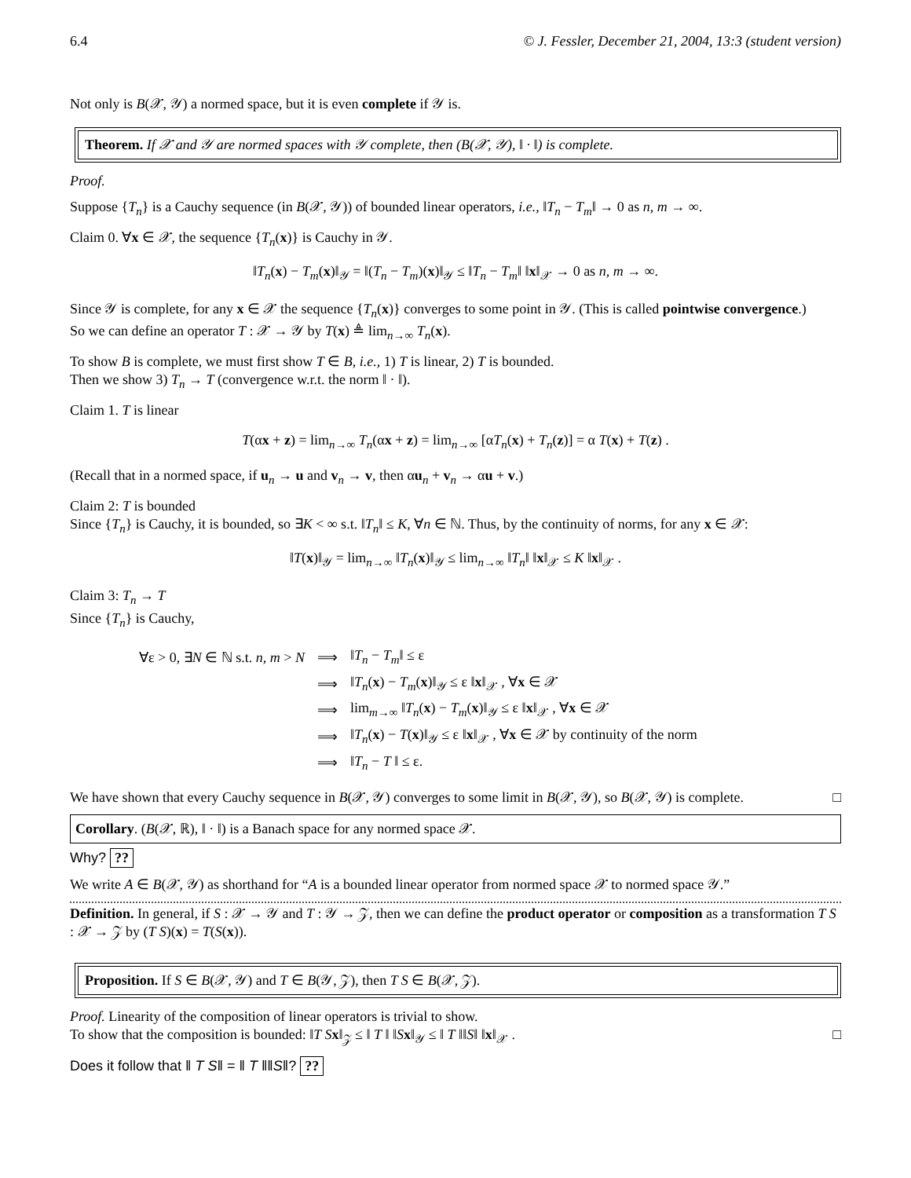6.4 © J. Fessler, December 21, 2004, 13:3 (student version)
Not only is B(𝒳, 𝒴) a normed space, but it is even complete if 𝒴 is.
Theorem. If 𝒳 and 𝒴 are normed spaces with 𝒴 complete, then (B(𝒳, 𝒴), ‖ · ‖) is complete.
Proof.
Suppose {T<sub>n</sub>} is a Cauchy sequence (in B(𝒳, 𝒴)) of bounded linear operators, i.e., ‖T<sub>n</sub> − T<sub>m</sub>‖ → 0 as n, m → ∞.
Claim 0. ∀x ∈ 𝒳, the sequence {T<sub>n</sub>(x)} is Cauchy in 𝒴.
‖T<sub>n</sub>(x) − T<sub>m</sub>(x)‖<sub>𝒴</sub> = ‖(T<sub>n</sub> − T<sub>m</sub>)(x)‖<sub>𝒴</sub> ≤ ‖T<sub>n</sub> − T<sub>m</sub>‖ ‖x‖<sub>𝒳</sub> → 0 as n, m → ∞.
Since 𝒴 is complete, for any x ∈ 𝒳 the sequence {T<sub>n</sub>(x)} converges to some point in 𝒴. (This is called pointwise convergence.)
So we can define an operator T : 𝒳 → 𝒴 by T(x) ≜ lim<sub>n→∞</sub> T<sub>n</sub>(x).
To show B is complete, we must first show T ∈ B, i.e., 1) T is linear, 2) T is bounded.
Then we show 3) T<sub>n</sub> → T (convergence w.r.t. the norm ‖ · ‖).
Claim 1. T is linear
T(αx + z) = lim<sub>n→∞</sub> T<sub>n</sub>(αx + z) = lim<sub>n→∞</sub> [αT<sub>n</sub>(x) + T<sub>n</sub>(z)] = α T(x) + T(z) .
(Recall that in a normed space, if u<sub>n</sub> → u and v<sub>n</sub> → v, then αu<sub>n</sub> + v<sub>n</sub> → αu + v.)
Claim 2: T is bounded
Since {T<sub>n</sub>} is Cauchy, it is bounded, so ∃K < ∞ s.t. ‖T<sub>n</sub>‖ ≤ K, ∀n ∈ ℕ. Thus, by the continuity of norms, for any x ∈ 𝒳:
‖T(x)‖<sub>𝒴</sub> = lim<sub>n→∞</sub> ‖T<sub>n</sub>(x)‖<sub>𝒴</sub> ≤ lim<sub>n→∞</sub> ‖T<sub>n</sub>‖ ‖x‖<sub>𝒳</sub> ≤ K ‖x‖<sub>𝒳</sub> .
Claim 3: T<sub>n</sub> → T
Since {T<sub>n</sub>} is Cauchy,
| ∀ε > 0, ∃ N ∈ ℕ s.t. n, m > N | ⟹ | ‖ T<sub>n</sub> − T<sub>m</sub> ‖ ≤ ε |
| | ⟹ | ‖ T<sub>n</sub> ( x ) − T<sub>m</sub> ( x )‖<sub>𝒴</sub> ≤ ε ‖ x ‖<sub>𝒳</sub> , ∀ x ∈ 𝒳 |
| | ⟹ | lim<sub>m→∞</sub> ‖ T<sub>n</sub> ( x ) − T<sub>m</sub> ( x )‖<sub>𝒴</sub> ≤ ε ‖ x ‖<sub>𝒳</sub> , ∀ x ∈ 𝒳 |
| | ⟹ | ‖ T<sub>n</sub> ( x ) − T ( x )‖<sub>𝒴</sub> ≤ ε ‖ x ‖<sub>𝒳</sub> , ∀ x ∈ 𝒳 by continuity of the norm |
| | ⟹ | ‖ T<sub>n</sub> − T ‖ ≤ ε. |
We have shown that every Cauchy sequence in B(𝒳, 𝒴) converges to some limit in B(𝒳, 𝒴), so B(𝒳, 𝒴) is complete. □
Corollary. (B(𝒳, ℝ), ‖ · ‖) is a Banach space for any normed space 𝒳.
Why? ??
We write A ∈ B(𝒳, 𝒴) as shorthand for “A is a bounded linear operator from normed space 𝒳 to normed space 𝒴.”
Definition. In general, if S : 𝒳 → 𝒴 and T : 𝒴 → 𝒵, then we can define the product operator or composition as a transformation T S : 𝒳 → 𝒵 by (T S)(x) = T(S(x)).
Proposition. If S ∈ B(𝒳, 𝒴) and T ∈ B(𝒴, 𝒵), then T S ∈ B(𝒳, 𝒵).
Proof. Linearity of the composition of linear operators is trivial to show.
To show that the composition is bounded: ‖T S x‖<sub>𝒵</sub> ≤ ‖ T ‖ ‖Sx‖<sub>𝒴</sub> ≤ ‖ T ‖‖S‖ ‖x‖<sub>𝒳</sub> . □
Does it follow that ‖ T S‖ = ‖ T ‖‖S‖? ??